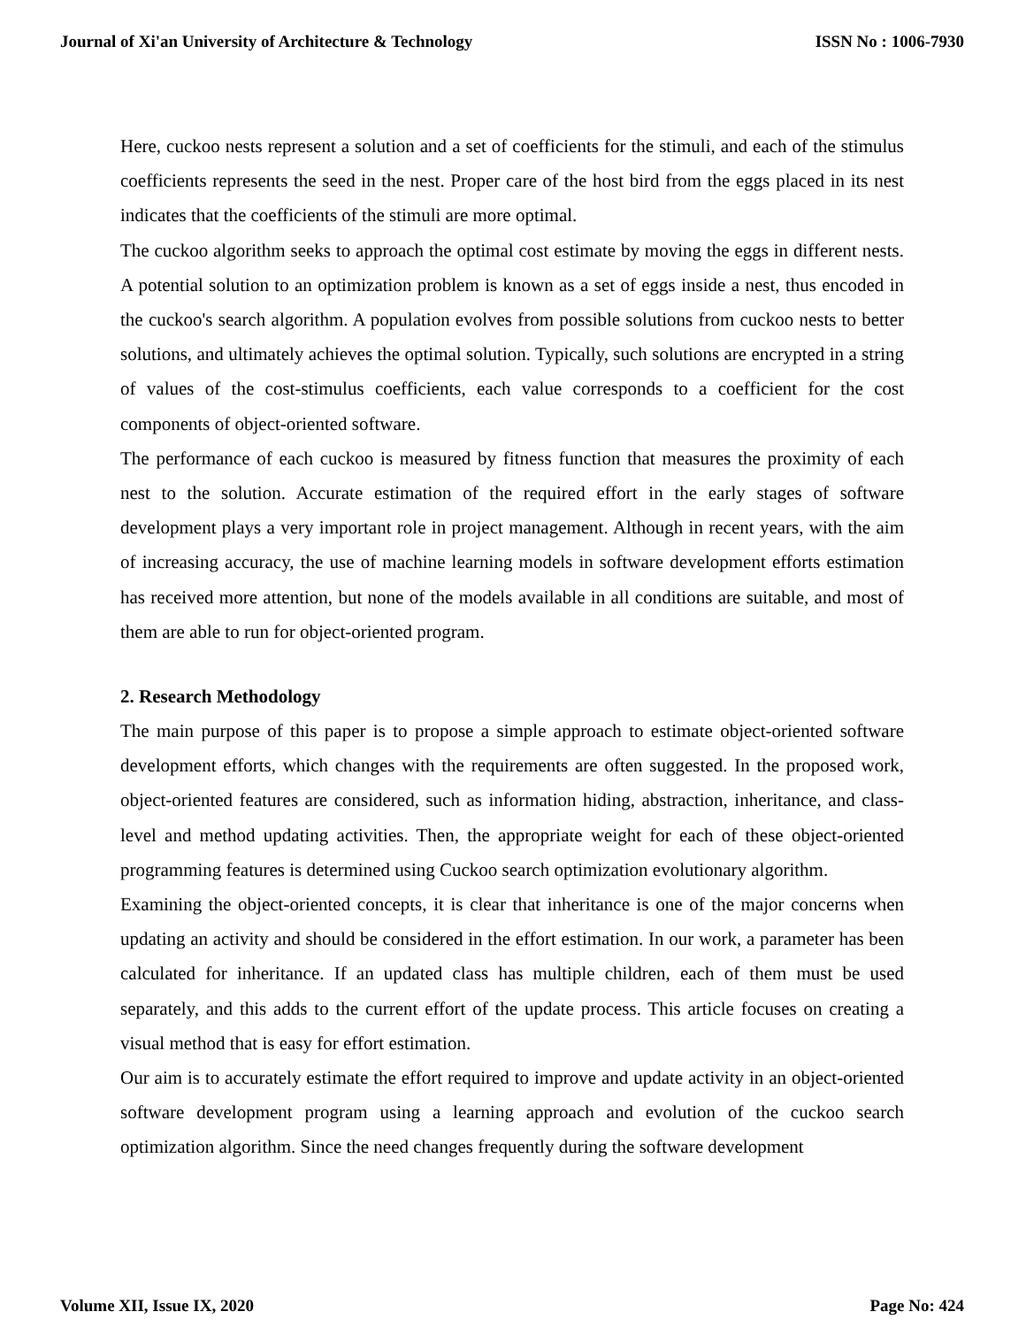Journal of Xi'an University of Architecture & Technology ISSN No : 1006-7930
Here, cuckoo nests represent a solution and a set of coefficients for the stimuli, and each of the stimulus coefficients represents the seed in the nest. Proper care of the host bird from the eggs placed in its nest indicates that the coefficients of the stimuli are more optimal.
The cuckoo algorithm seeks to approach the optimal cost estimate by moving the eggs in different nests. A potential solution to an optimization problem is known as a set of eggs inside a nest, thus encoded in the cuckoo's search algorithm. A population evolves from possible solutions from cuckoo nests to better solutions, and ultimately achieves the optimal solution. Typically, such solutions are encrypted in a string of values of the cost-stimulus coefficients, each value corresponds to a coefficient for the cost components of object-oriented software.
The performance of each cuckoo is measured by fitness function that measures the proximity of each nest to the solution. Accurate estimation of the required effort in the early stages of software development plays a very important role in project management. Although in recent years, with the aim of increasing accuracy, the use of machine learning models in software development efforts estimation has received more attention, but none of the models available in all conditions are suitable, and most of them are able to run for object-oriented program.
2. Research Methodology
The main purpose of this paper is to propose a simple approach to estimate object-oriented software development efforts, which changes with the requirements are often suggested. In the proposed work, object-oriented features are considered, such as information hiding, abstraction, inheritance, and class- level and method updating activities. Then, the appropriate weight for each of these object-oriented programming features is determined using Cuckoo search optimization evolutionary algorithm.
Examining the object-oriented concepts, it is clear that inheritance is one of the major concerns when updating an activity and should be considered in the effort estimation. In our work, a parameter has been calculated for inheritance. If an updated class has multiple children, each of them must be used separately, and this adds to the current effort of the update process. This article focuses on creating a visual method that is easy for effort estimation.
Our aim is to accurately estimate the effort required to improve and update activity in an object-oriented software development program using a learning approach and evolution of the cuckoo search optimization algorithm. Since the need changes frequently during the software development
Volume XII, Issue IX, 2020 Page No: 424